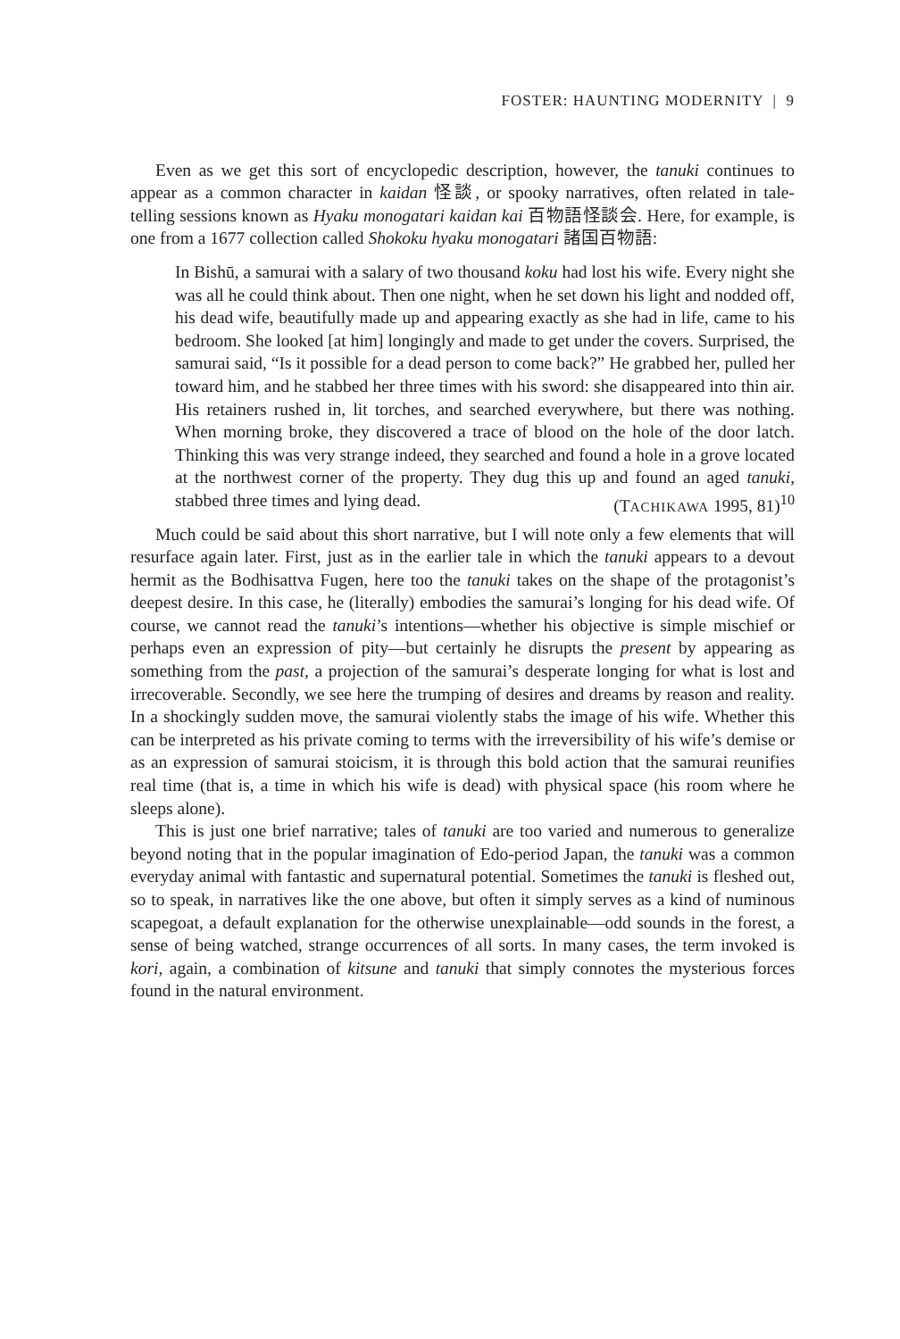FOSTER: HAUNTING MODERNITY | 9
Even as we get this sort of encyclopedic description, however, the tanuki continues to appear as a common character in kaidan 怪談, or spooky narratives, often related in tale-telling sessions known as Hyaku monogatari kaidan kai 百物語怪談会. Here, for example, is one from a 1677 collection called Shokoku hyaku monogatari 諸国百物語:
In Bishū, a samurai with a salary of two thousand koku had lost his wife. Every night she was all he could think about. Then one night, when he set down his light and nodded off, his dead wife, beautifully made up and appearing exactly as she had in life, came to his bedroom. She looked [at him] longingly and made to get under the covers. Surprised, the samurai said, “Is it possible for a dead person to come back?” He grabbed her, pulled her toward him, and he stabbed her three times with his sword: she disappeared into thin air. His retainers rushed in, lit torches, and searched everywhere, but there was nothing. When morning broke, they discovered a trace of blood on the hole of the door latch. Thinking this was very strange indeed, they searched and found a hole in a grove located at the northwest corner of the property. They dug this up and found an aged tanuki, stabbed three times and lying dead. (TACHIKAWA 1995, 81)<sup>10</sup>
Much could be said about this short narrative, but I will note only a few elements that will resurface again later. First, just as in the earlier tale in which the tanuki appears to a devout hermit as the Bodhisattva Fugen, here too the tanuki takes on the shape of the protagonist’s deepest desire. In this case, he (literally) embodies the samurai’s longing for his dead wife. Of course, we cannot read the tanuki’s intentions—whether his objective is simple mischief or perhaps even an expression of pity—but certainly he disrupts the present by appearing as something from the past, a projection of the samurai’s desperate longing for what is lost and irrecoverable. Secondly, we see here the trumping of desires and dreams by reason and reality. In a shockingly sudden move, the samurai violently stabs the image of his wife. Whether this can be interpreted as his private coming to terms with the irreversibility of his wife’s demise or as an expression of samurai stoicism, it is through this bold action that the samurai reunifies real time (that is, a time in which his wife is dead) with physical space (his room where he sleeps alone).
This is just one brief narrative; tales of tanuki are too varied and numerous to generalize beyond noting that in the popular imagination of Edo-period Japan, the tanuki was a common everyday animal with fantastic and supernatural potential. Sometimes the tanuki is fleshed out, so to speak, in narratives like the one above, but often it simply serves as a kind of numinous scapegoat, a default explanation for the otherwise unexplainable—odd sounds in the forest, a sense of being watched, strange occurrences of all sorts. In many cases, the term invoked is kori, again, a combination of kitsune and tanuki that simply connotes the mysterious forces found in the natural environment.